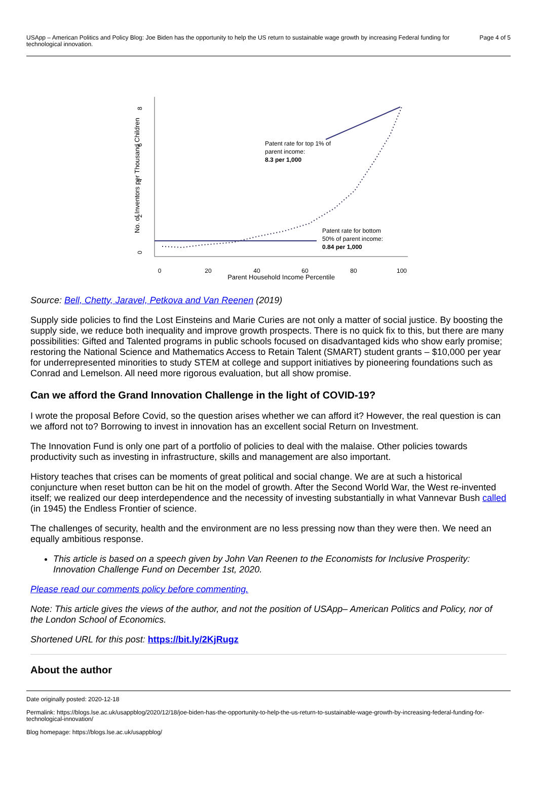USApp – American Politics and Policy Blog: Joe Biden has the opportunity to help the US return to sustainable wage growth by increasing Federal funding for technological innovation.
Page 4 of 5
8
6
4
2
0
No. of Inventors per Thousand Children
0
20
40
60
80
100
Parent Household Income Percentile
Patent rate for top 1% of
parent income:
8.3 per 1,000
Patent rate for bottom
50% of parent income:
0.84 per 1,000
Source: Bell, Chetty, Jaravel, Petkova and Van Reenen (2019)
Supply side policies to find the Lost Einsteins and Marie Curies are not only a matter of social justice. By boosting the supply side, we reduce both inequality and improve growth prospects. There is no quick fix to this, but there are many possibilities: Gifted and Talented programs in public schools focused on disadvantaged kids who show early promise; restoring the National Science and Mathematics Access to Retain Talent (SMART) student grants – $10,000 per year for underrepresented minorities to study STEM at college and support initiatives by pioneering foundations such as Conrad and Lemelson. All need more rigorous evaluation, but all show promise.
Can we afford the Grand Innovation Challenge in the light of COVID-19?
I wrote the proposal Before Covid, so the question arises whether we can afford it? However, the real question is can we afford not to? Borrowing to invest in innovation has an excellent social Return on Investment.
The Innovation Fund is only one part of a portfolio of policies to deal with the malaise. Other policies towards productivity such as investing in infrastructure, skills and management are also important.
History teaches that crises can be moments of great political and social change. We are at such a historical conjuncture when reset button can be hit on the model of growth. After the Second World War, the West re-invented itself; we realized our deep interdependence and the necessity of investing substantially in what Vannevar Bush called (in 1945) the Endless Frontier of science.
The challenges of security, health and the environment are no less pressing now than they were then. We need an equally ambitious response.
This article is based on a speech given by John Van Reenen to the Economists for Inclusive Prosperity: Innovation Challenge Fund on December 1st, 2020.
Please read our comments policy before commenting.
Note: This article gives the views of the author, and not the position of USApp– American Politics and Policy, nor of the London School of Economics.
Shortened URL for this post: https://bit.ly/2KjRugz
About the author
Date originally posted: 2020-12-18
Permalink: https://blogs.lse.ac.uk/usappblog/2020/12/18/joe-biden-has-the-opportunity-to-help-the-us-return-to-sustainable-wage-growth-by-increasing-federal-funding-for-technological-innovation/
Blog homepage: https://blogs.lse.ac.uk/usappblog/